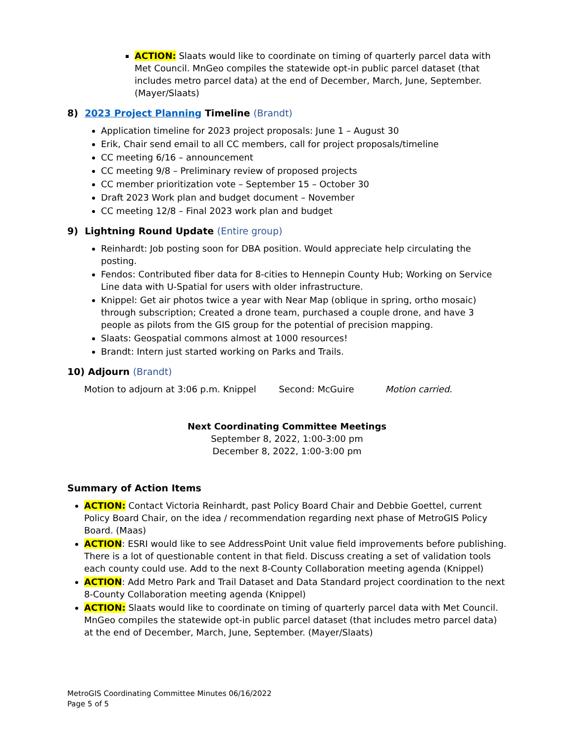ACTION: Slaats would like to coordinate on timing of quarterly parcel data with Met Council. MnGeo compiles the statewide opt-in public parcel dataset (that includes metro parcel data) at the end of December, March, June, September. (Mayer/Slaats)
8) 2023 Project Planning Timeline (Brandt)
Application timeline for 2023 project proposals: June 1 – August 30
Erik, Chair send email to all CC members, call for project proposals/timeline
CC meeting 6/16 – announcement
CC meeting 9/8 – Preliminary review of proposed projects
CC member prioritization vote – September 15 – October 30
Draft 2023 Work plan and budget document – November
CC meeting 12/8 – Final 2023 work plan and budget
9) Lightning Round Update (Entire group)
Reinhardt: Job posting soon for DBA position. Would appreciate help circulating the posting.
Fendos: Contributed fiber data for 8-cities to Hennepin County Hub; Working on Service Line data with U-Spatial for users with older infrastructure.
Knippel: Get air photos twice a year with Near Map (oblique in spring, ortho mosaic) through subscription; Created a drone team, purchased a couple drone, and have 3 people as pilots from the GIS group for the potential of precision mapping.
Slaats: Geospatial commons almost at 1000 resources!
Brandt: Intern just started working on Parks and Trails.
10) Adjourn (Brandt)
Motion to adjourn at 3:06 p.m. Knippel Second: McGuire Motion carried.
Next Coordinating Committee Meetings
September 8, 2022, 1:00-3:00 pm
December 8, 2022, 1:00-3:00 pm
Summary of Action Items
ACTION: Contact Victoria Reinhardt, past Policy Board Chair and Debbie Goettel, current Policy Board Chair, on the idea / recommendation regarding next phase of MetroGIS Policy Board. (Maas)
ACTION: ESRI would like to see AddressPoint Unit value field improvements before publishing. There is a lot of questionable content in that field. Discuss creating a set of validation tools each county could use. Add to the next 8-County Collaboration meeting agenda (Knippel)
ACTION: Add Metro Park and Trail Dataset and Data Standard project coordination to the next 8-County Collaboration meeting agenda (Knippel)
ACTION: Slaats would like to coordinate on timing of quarterly parcel data with Met Council. MnGeo compiles the statewide opt-in public parcel dataset (that includes metro parcel data) at the end of December, March, June, September. (Mayer/Slaats)
MetroGIS Coordinating Committee Minutes 06/16/2022
Page 5 of 5